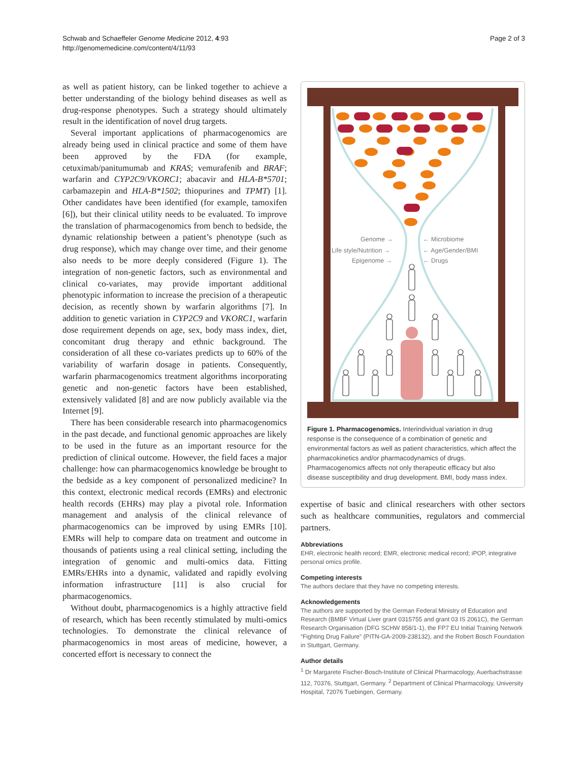Schwab and Schaeffeler Genome Medicine 2012, 4:93
http://genomemedicine.com/content/4/11/93
Page 2 of 3
as well as patient history, can be linked together to achieve a better understanding of the biology behind diseases as well as drug-response phenotypes. Such a strategy should ultimately result in the identification of novel drug targets.
Several important applications of pharmacogenomics are already being used in clinical practice and some of them have been approved by the FDA (for example, cetuximab/panitumumab and KRAS; vemurafenib and BRAF; warfarin and CYP2C9/VKORC1; abacavir and HLA-B*5701; carbamazepin and HLA-B*1502; thiopurines and TPMT) [1]. Other candidates have been identified (for example, tamoxifen [6]), but their clinical utility needs to be evaluated. To improve the translation of pharmacogenomics from bench to bedside, the dynamic relationship between a patient’s phenotype (such as drug response), which may change over time, and their genome also needs to be more deeply considered (Figure 1). The integration of non-genetic factors, such as environmental and clinical co-variates, may provide important additional phenotypic information to increase the precision of a therapeutic decision, as recently shown by warfarin algorithms [7]. In addition to genetic variation in CYP2C9 and VKORC1, warfarin dose requirement depends on age, sex, body mass index, diet, concomitant drug therapy and ethnic background. The consideration of all these co-variates predicts up to 60% of the variability of warfarin dosage in patients. Consequently, warfarin pharmacogenomics treatment algorithms incorporating genetic and non-genetic factors have been established, extensively validated [8] and are now publicly available via the Internet [9].
There has been considerable research into pharmacogenomics in the past decade, and functional genomic approaches are likely to be used in the future as an important resource for the prediction of clinical outcome. However, the field faces a major challenge: how can pharmacogenomics knowledge be brought to the bedside as a key component of personalized medicine? In this context, electronic medical records (EMRs) and electronic health records (EHRs) may play a pivotal role. Information management and analysis of the clinical relevance of pharmacogenomics can be improved by using EMRs [10]. EMRs will help to compare data on treatment and outcome in thousands of patients using a real clinical setting, including the integration of genomic and multi-omics data. Fitting EMRs/EHRs into a dynamic, validated and rapidly evolving information infrastructure [11] is also crucial for pharmacogenomics.
Without doubt, pharmacogenomics is a highly attractive field of research, which has been recently stimulated by multi-omics technologies. To demonstrate the clinical relevance of pharmacogenomics in most areas of medicine, however, a concerted effort is necessary to connect the
Genome →
Life style/Nutrition →
Epigenome →
← Microbiome
← Age/Gender/BMI
← Drugs
Figure 1. Pharmacogenomics. Interindividual variation in drug response is the consequence of a combination of genetic and environmental factors as well as patient characteristics, which affect the pharmacokinetics and/or pharmacodynamics of drugs. Pharmacogenomics affects not only therapeutic efficacy but also disease susceptibility and drug development. BMI, body mass index.
expertise of basic and clinical researchers with other sectors such as healthcare communities, regulators and commercial partners.
Abbreviations
EHR, electronic health record; EMR, electronic medical record; iPOP, integrative personal omics profile.
Competing interests
The authors declare that they have no competing interests.
Acknowledgements
The authors are supported by the German Federal Ministry of Education and Research (BMBF Virtual Liver grant 0315755 and grant 03 IS 2061C), the German Research Organisation (DFG SCHW 858/1-1), the FP7 EU Initial Training Network “Fighting Drug Failure” (PITN-GA-2009-238132), and the Robert Bosch Foundation in Stuttgart, Germany.
Author details
<sup>1</sup> Dr Margarete Fischer-Bosch-Institute of Clinical Pharmacology, Auerbachstrasse 112, 70376, Stuttgart, Germany. <sup>2</sup> Department of Clinical Pharmacology, University Hospital, 72076 Tuebingen, Germany.